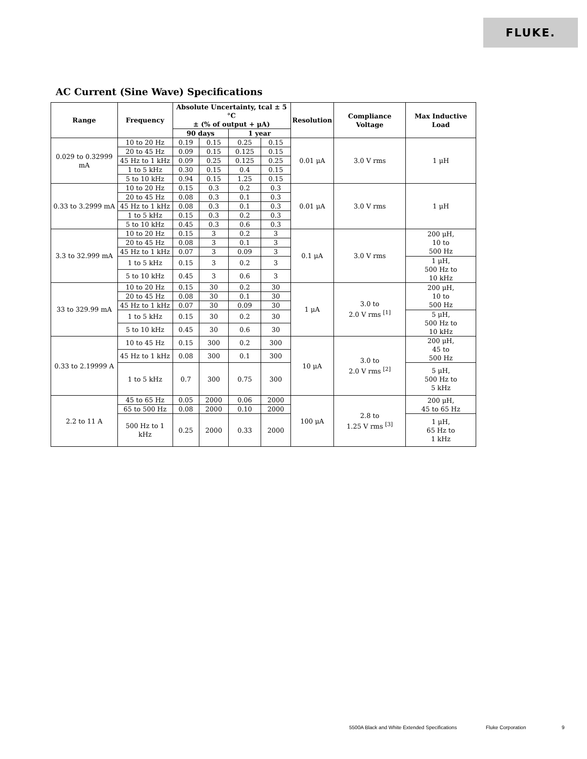FLUKE.
AC Current (Sine Wave) Specifications
| Range | Frequency | Absolute Uncertainty, tcal ± 5 °C ± (% of output + μA) | | | | Resolution | Compliance Voltage | Max Inductive Load |
| --- | --- | --- | --- | --- | --- | --- | --- | --- |
| | | 90 days | | 1 year | | | | |
| 0.029 to 0.32999 mA | 10 to 20 Hz | 0.19 | 0.15 | 0.25 | 0.15 | 0.01 μA | 3.0 V rms | 1 μH |
| | 20 to 45 Hz | 0.09 | 0.15 | 0.125 | 0.15 | | | |
| | 45 Hz to 1 kHz | 0.09 | 0.25 | 0.125 | 0.25 | | | |
| | 1 to 5 kHz | 0.30 | 0.15 | 0.4 | 0.15 | | | |
| | 5 to 10 kHz | 0.94 | 0.15 | 1.25 | 0.15 | | | |
| 0.33 to 3.2999 mA | 10 to 20 Hz | 0.15 | 0.3 | 0.2 | 0.3 | 0.01 μA | 3.0 V rms | 1 μH |
| | 20 to 45 Hz | 0.08 | 0.3 | 0.1 | 0.3 | | | |
| | 45 Hz to 1 kHz | 0.08 | 0.3 | 0.1 | 0.3 | | | |
| | 1 to 5 kHz | 0.15 | 0.3 | 0.2 | 0.3 | | | |
| | 5 to 10 kHz | 0.45 | 0.3 | 0.6 | 0.3 | | | |
| 3.3 to 32.999 mA | 10 to 20 Hz | 0.15 | 3 | 0.2 | 3 | 0.1 μA | 3.0 V rms | 200 μH, 10 to 500 Hz |
| | 20 to 45 Hz | 0.08 | 3 | 0.1 | 3 | | | |
| | 45 Hz to 1 kHz | 0.07 | 3 | 0.09 | 3 | | | |
| | 1 to 5 kHz | 0.15 | 3 | 0.2 | 3 | | | 1 μH, 500 Hz to 10 kHz |
| | 5 to 10 kHz | 0.45 | 3 | 0.6 | 3 | | | |
| 33 to 329.99 mA | 10 to 20 Hz | 0.15 | 30 | 0.2 | 30 | 1 μA | 3.0 to 2.0 V rms <sup>[1]</sup> | 200 μH, 10 to 500 Hz |
| | 20 to 45 Hz | 0.08 | 30 | 0.1 | 30 | | | |
| | 45 Hz to 1 kHz | 0.07 | 30 | 0.09 | 30 | | | |
| | 1 to 5 kHz | 0.15 | 30 | 0.2 | 30 | | | 5 μH, 500 Hz to 10 kHz |
| | 5 to 10 kHz | 0.45 | 30 | 0.6 | 30 | | | |
| 0.33 to 2.19999 A | 10 to 45 Hz | 0.15 | 300 | 0.2 | 300 | 10 μA | 3.0 to 2.0 V rms <sup>[2]</sup> | 200 μH, 45 to 500 Hz |
| | 45 Hz to 1 kHz | 0.08 | 300 | 0.1 | 300 | | | |
| | 1 to 5 kHz | 0.7 | 300 | 0.75 | 300 | | | 5 μH, 500 Hz to 5 kHz |
| 2.2 to 11 A | 45 to 65 Hz | 0.05 | 2000 | 0.06 | 2000 | 100 μA | 2.8 to 1.25 V rms <sup>[3]</sup> | 200 μH, 45 to 65 Hz |
| | 65 to 500 Hz | 0.08 | 2000 | 0.10 | 2000 | | | |
| | 500 Hz to 1 kHz | 0.25 | 2000 | 0.33 | 2000 | | | 1 μH, 65 Hz to 1 kHz |
5500A Black and White Extended Specifications
Fluke Corporation 9